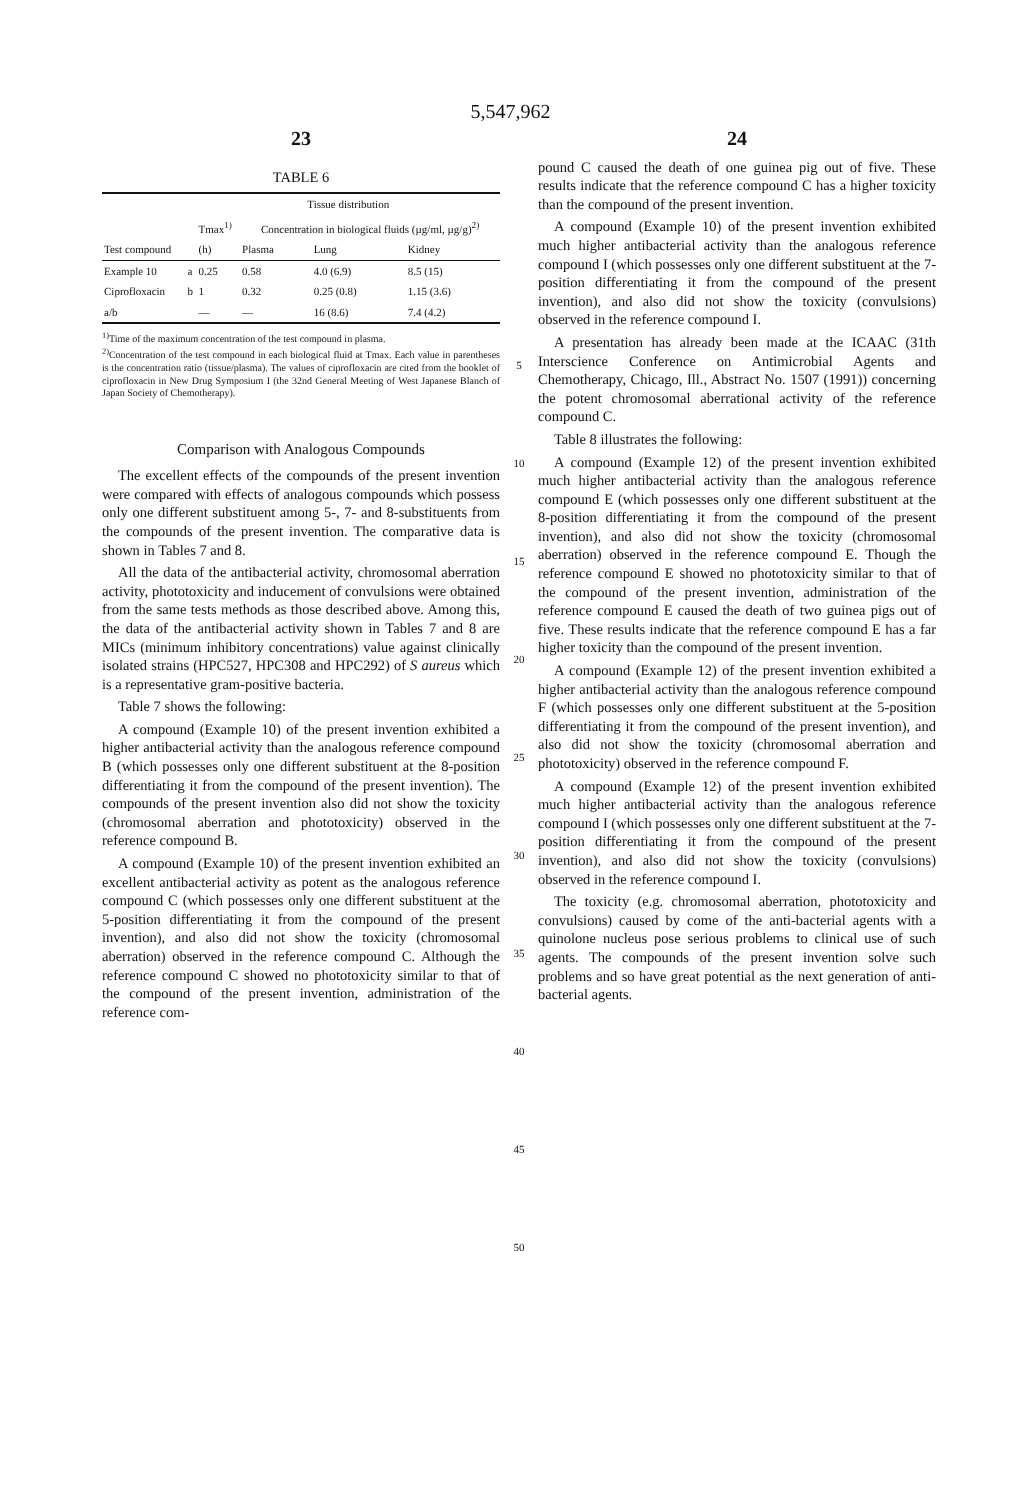5,547,962
23
TABLE 6
| | | Tissue distribution | | | |
| --- | --- | --- | --- | --- | --- |
| | | Tmax<sup>1)</sup> | Concentration in biological fluids (µg/ml, µg/g)<sup>2)</sup> | | |
| Test compound | | (h) | Plasma | Lung | Kidney |
| Example 10 | a | 0.25 | 0.58 | 4.0 (6.9) | 8.5 (15) |
| Ciprofloxacin | b | 1 | 0.32 | 0.25 (0.8) | 1.15 (3.6) |
| a/b | | — | — | 16 (8.6) | 7.4 (4.2) |
<sup>1)</sup> Time of the maximum concentration of the test compound in plasma.
<sup>2)</sup> Concentration of the test compound in each biological fluid at Tmax. Each value in parentheses is the concentration ratio (tissue/plasma). The values of ciprofloxacin are cited from the booklet of ciprofloxacin in New Drug Symposium I (the 32nd General Meeting of West Japanese Blanch of Japan Society of Chemotherapy).
Comparison with Analogous Compounds
The excellent effects of the compounds of the present invention were compared with effects of analogous compounds which possess only one different substituent among 5-, 7- and 8-substituents from the compounds of the present invention. The comparative data is shown in Tables 7 and 8.
All the data of the antibacterial activity, chromosomal aberration activity, phototoxicity and inducement of convulsions were obtained from the same tests methods as those described above. Among this, the data of the antibacterial activity shown in Tables 7 and 8 are MICs (minimum inhibitory concentrations) value against clinically isolated strains (HPC527, HPC308 and HPC292) of S aureus which is a representative gram-positive bacteria.
Table 7 shows the following:
A compound (Example 10) of the present invention exhibited a higher antibacterial activity than the analogous reference compound B (which possesses only one different substituent at the 8-position differentiating it from the compound of the present invention). The compounds of the present invention also did not show the toxicity (chromosomal aberration and phototoxicity) observed in the reference compound B.
A compound (Example 10) of the present invention exhibited an excellent antibacterial activity as potent as the analogous reference compound C (which possesses only one different substituent at the 5-position differentiating it from the compound of the present invention), and also did not show the toxicity (chromosomal aberration) observed in the reference compound C. Although the reference compound C showed no phototoxicity similar to that of the compound of the present invention, administration of the reference com-
5
10
15
20
25
30
35
40
45
50
24
pound C caused the death of one guinea pig out of five. These results indicate that the reference compound C has a higher toxicity than the compound of the present invention.
A compound (Example 10) of the present invention exhibited much higher antibacterial activity than the analogous reference compound I (which possesses only one different substituent at the 7-position differentiating it from the compound of the present invention), and also did not show the toxicity (convulsions) observed in the reference compound I.
A presentation has already been made at the ICAAC (31th Interscience Conference on Antimicrobial Agents and Chemotherapy, Chicago, Ill., Abstract No. 1507 (1991)) concerning the potent chromosomal aberrational activity of the reference compound C.
Table 8 illustrates the following:
A compound (Example 12) of the present invention exhibited much higher antibacterial activity than the analogous reference compound E (which possesses only one different substituent at the 8-position differentiating it from the compound of the present invention), and also did not show the toxicity (chromosomal aberration) observed in the reference compound E. Though the reference compound E showed no phototoxicity similar to that of the compound of the present invention, administration of the reference compound E caused the death of two guinea pigs out of five. These results indicate that the reference compound E has a far higher toxicity than the compound of the present invention.
A compound (Example 12) of the present invention exhibited a higher antibacterial activity than the analogous reference compound F (which possesses only one different substituent at the 5-position differentiating it from the compound of the present invention), and also did not show the toxicity (chromosomal aberration and phototoxicity) observed in the reference compound F.
A compound (Example 12) of the present invention exhibited much higher antibacterial activity than the analogous reference compound I (which possesses only one different substituent at the 7-position differentiating it from the compound of the present invention), and also did not show the toxicity (convulsions) observed in the reference compound I.
The toxicity (e.g. chromosomal aberration, phototoxicity and convulsions) caused by come of the anti-bacterial agents with a quinolone nucleus pose serious problems to clinical use of such agents. The compounds of the present invention solve such problems and so have great potential as the next generation of anti-bacterial agents.